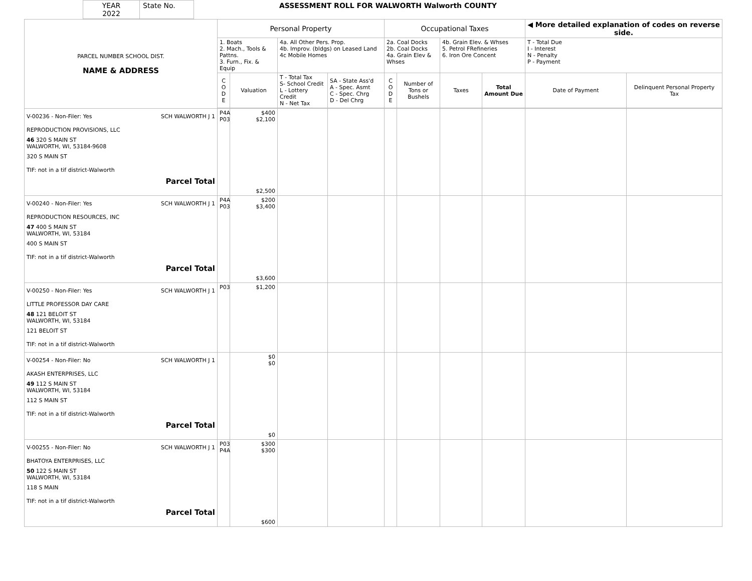| YEAR 2022 | State No. | ASSESSMENT ROLL FOR WALWORTH Walworth COUNTY |
| PARCEL NUMBER SCHOOL DIST. NAME & ADDRESS | Personal Property | | | | Occupational Taxes | | | | ◀ More detailed explanation of codes on reverse side. | |
| --- | --- | --- | --- | --- | --- | --- | --- | --- | --- | --- |
| | 1. Boats 2. Mach., Tools & Pattns. 3. Furn., Fix. & Equip | | 4a. All Other Pers. Prop. 4b. Improv. (bldgs) on Leased Land 4c Mobile Homes | | 2a. Coal Docks 2b. Coal Docks 4a. Grain Elev & Whses | | 4b. Grain Elev. & Whses 5. Petrol FRefineries 6. Iron Ore Concent | | T - Total Due I - Interest N - Penalty P - Payment | |
| | C O D E | Valuation | T - Total Tax S- School Credit L - Lottery Credit N - Net Tax | SA - State Ass'd A - Spec. Asmt C - Spec. Chrg D - Del Chrg | C O D E | Number of Tons or Bushels | Taxes | Total Amount Due | Date of Payment | Delinquent Personal Property Tax |
| V-00236 - Non-Filer: Yes SCH WALWORTH J 1 REPRODUCTION PROVISIONS, LLC 46 320 S MAIN ST WALWORTH, WI, 53184-9608 320 S MAIN ST TIF: not in a tif district-Walworth Parcel Total | P4A P03 | $400 $2,100 $2,500 | | | | | | | | |
| V-00240 - Non-Filer: Yes SCH WALWORTH J 1 REPRODUCTION RESOURCES, INC 47 400 S MAIN ST WALWORTH, WI, 53184 400 S MAIN ST TIF: not in a tif district-Walworth Parcel Total | P4A P03 | $200 $3,400 $3,600 | | | | | | | | |
| V-00250 - Non-Filer: Yes SCH WALWORTH J 1 LITTLE PROFESSOR DAY CARE 48 121 BELOIT ST WALWORTH, WI, 53184 121 BELOIT ST TIF: not in a tif district-Walworth | P03 | $1,200 | | | | | | | | |
| V-00254 - Non-Filer: No SCH WALWORTH J 1 AKASH ENTERPRISES, LLC 49 112 S MAIN ST WALWORTH, WI, 53184 112 S MAIN ST TIF: not in a tif district-Walworth Parcel Total | | $0 $0 $0 | | | | | | | | |
| V-00255 - Non-Filer: No SCH WALWORTH J 1 BHATOYA ENTERPRISES, LLC 50 122 S MAIN ST WALWORTH, WI, 53184 118 S MAIN TIF: not in a tif district-Walworth Parcel Total | P03 P4A | $300 $300 $600 | | | | | | | | |